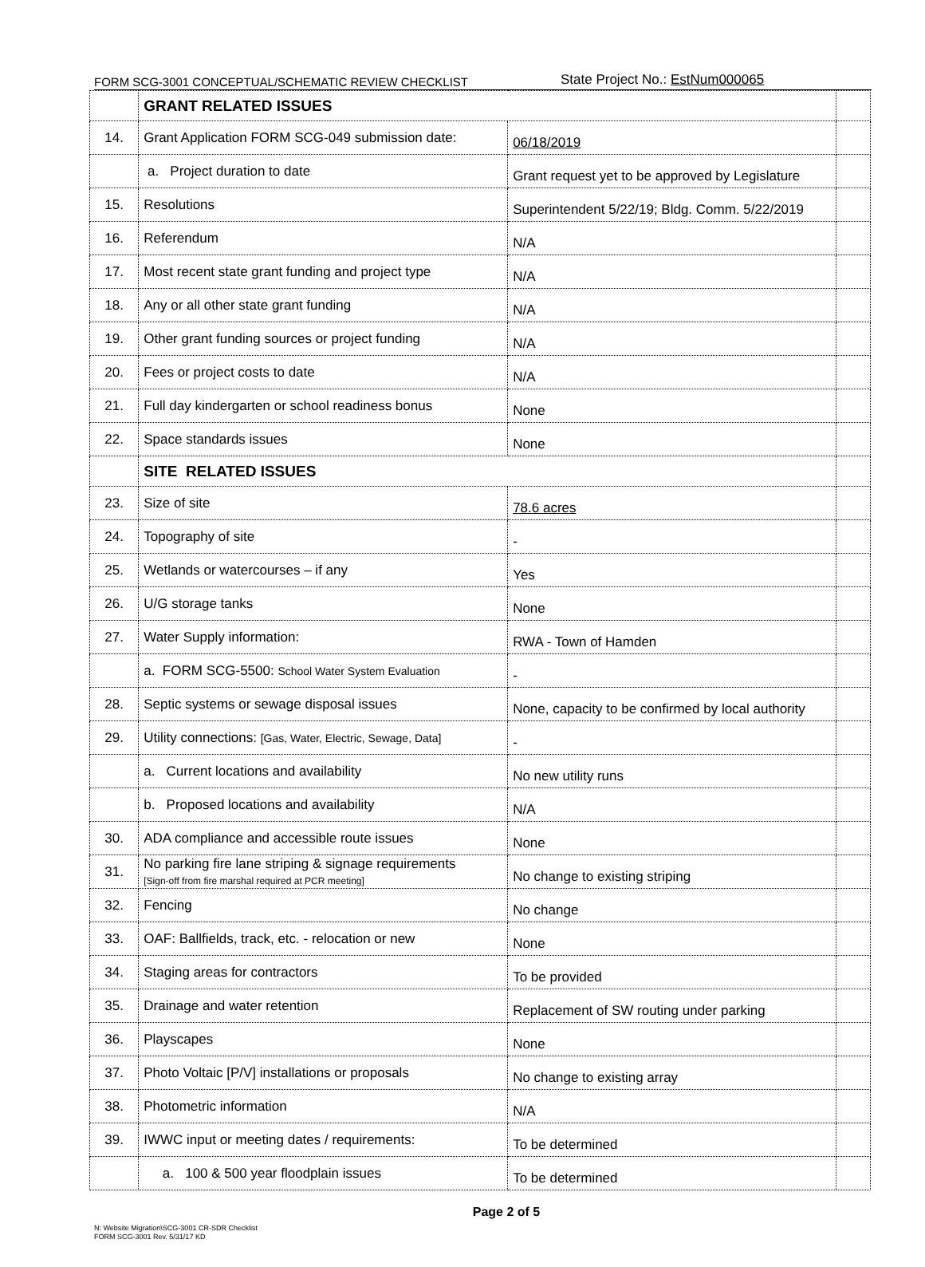FORM SCG-3001 CONCEPTUAL/SCHEMATIC REVIEW CHECKLIST
State Project No.: EstNum000065
| | GRANT RELATED ISSUES | | |
| 14. | Grant Application FORM SCG-049 submission date: | 06/18/2019 | |
| | a. Project duration to date | Grant request yet to be approved by Legislature | |
| 15. | Resolutions | Superintendent 5/22/19; Bldg. Comm. 5/22/2019 | |
| 16. | Referendum | N/A | |
| 17. | Most recent state grant funding and project type | N/A | |
| 18. | Any or all other state grant funding | N/A | |
| 19. | Other grant funding sources or project funding | N/A | |
| 20. | Fees or project costs to date | N/A | |
| 21. | Full day kindergarten or school readiness bonus | None | |
| 22. | Space standards issues | None | |
| | SITE RELATED ISSUES | | |
| 23. | Size of site | 78.6 acres | |
| 24. | Topography of site | - | |
| 25. | Wetlands or watercourses – if any | Yes | |
| 26. | U/G storage tanks | None | |
| 27. | Water Supply information: | RWA - Town of Hamden | |
| | a. FORM SCG-5500: School Water System Evaluation | - | |
| 28. | Septic systems or sewage disposal issues | None, capacity to be confirmed by local authority | |
| 29. | Utility connections: [Gas, Water, Electric, Sewage, Data] | - | |
| | a. Current locations and availability | No new utility runs | |
| | b. Proposed locations and availability | N/A | |
| 30. | ADA compliance and accessible route issues | None | |
| 31. | No parking fire lane striping & signage requirements [Sign-off from fire marshal required at PCR meeting] | No change to existing striping | |
| 32. | Fencing | No change | |
| 33. | OAF: Ballfields, track, etc. - relocation or new | None | |
| 34. | Staging areas for contractors | To be provided | |
| 35. | Drainage and water retention | Replacement of SW routing under parking | |
| 36. | Playscapes | None | |
| 37. | Photo Voltaic [P/V] installations or proposals | No change to existing array | |
| 38. | Photometric information | N/A | |
| 39. | IWWC input or meeting dates / requirements: | To be determined | |
| | a. 100 & 500 year floodplain issues | To be determined | |
Page 2 of 5
N: Website Migration\SCG-3001 CR-SDR Checklist
FORM SCG-3001 Rev. 5/31/17 KD